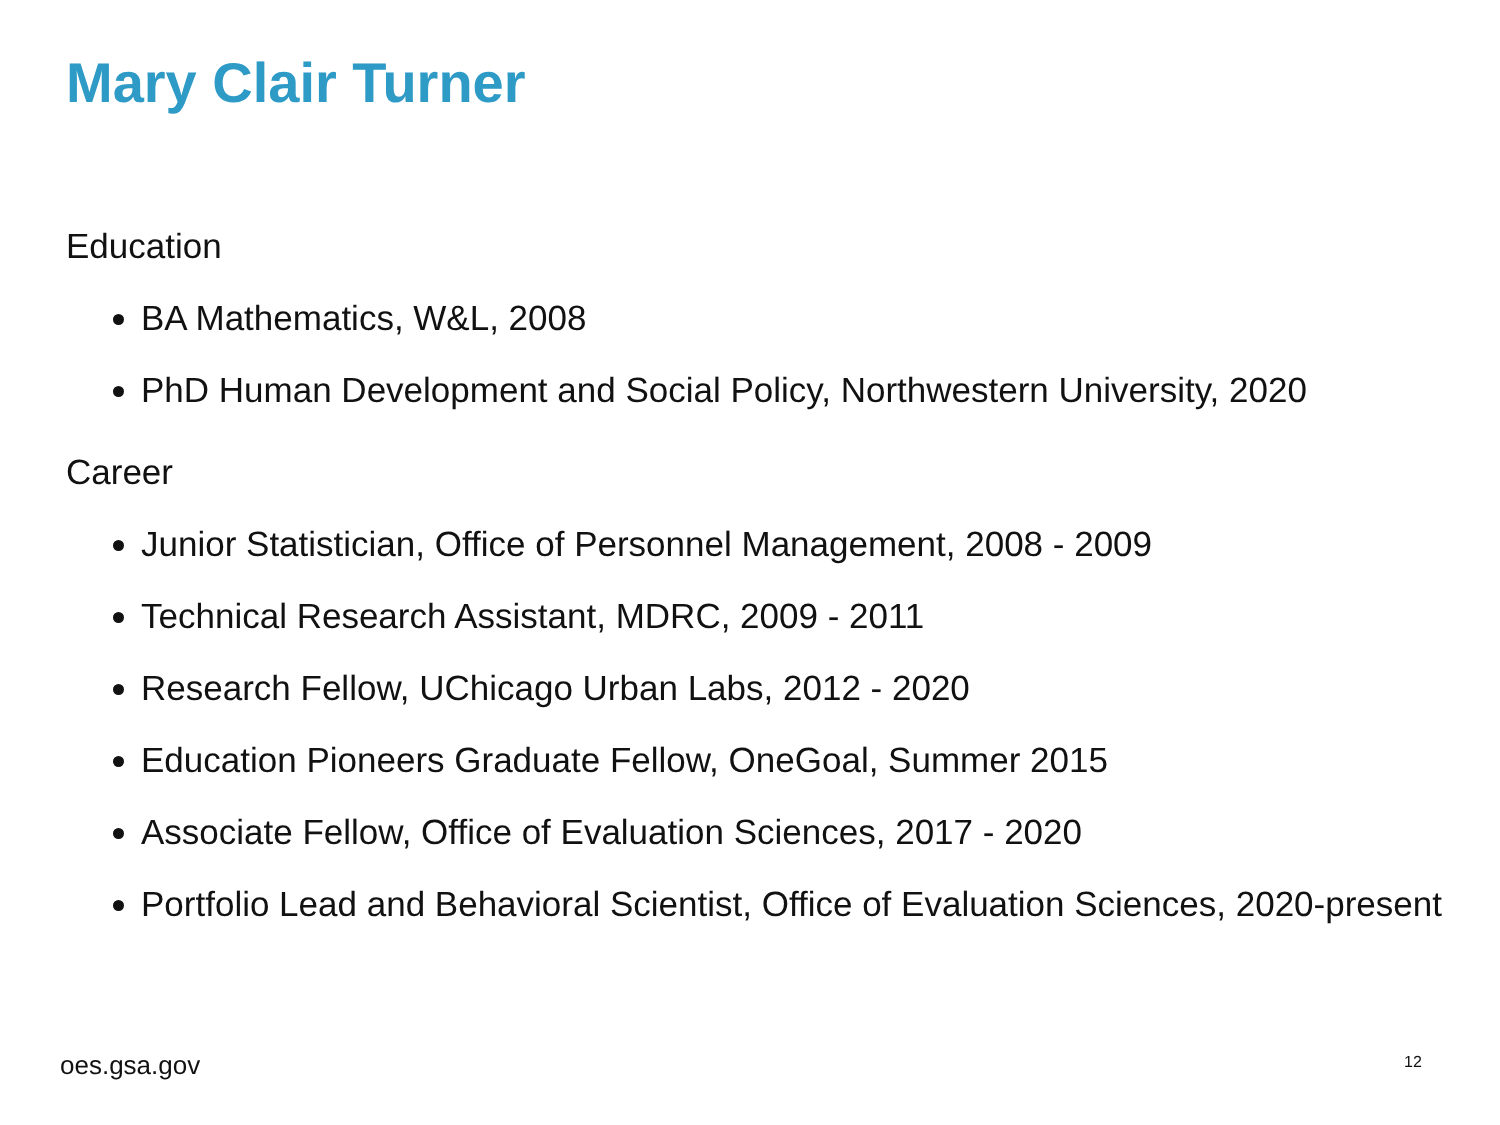Mary Clair Turner
Education
BA Mathematics, W&L, 2008
PhD Human Development and Social Policy, Northwestern University, 2020
Career
Junior Statistician, Office of Personnel Management, 2008 - 2009
Technical Research Assistant, MDRC, 2009 - 2011
Research Fellow, UChicago Urban Labs, 2012 - 2020
Education Pioneers Graduate Fellow, OneGoal, Summer 2015
Associate Fellow, Office of Evaluation Sciences, 2017 - 2020
Portfolio Lead and Behavioral Scientist, Office of Evaluation Sciences, 2020-present
oes.gsa.gov 12